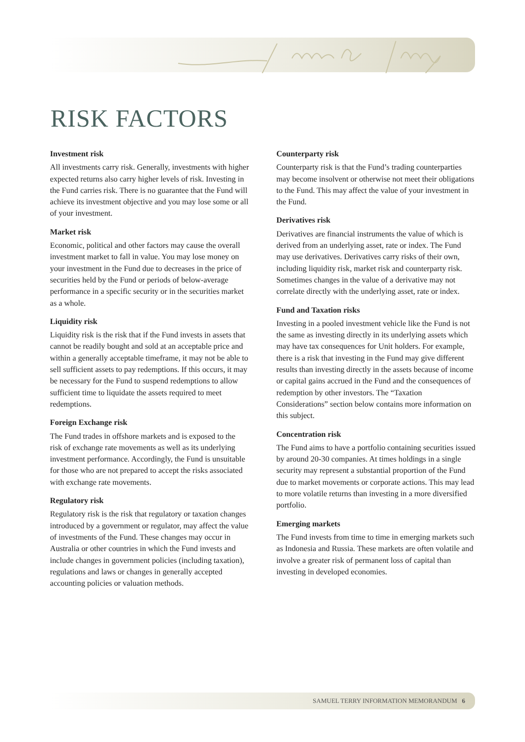RISK FACTORS
Investment risk
All investments carry risk. Generally, investments with higher expected returns also carry higher levels of risk. Investing in the Fund carries risk. There is no guarantee that the Fund will achieve its investment objective and you may lose some or all of your investment.
Market risk
Economic, political and other factors may cause the overall investment market to fall in value. You may lose money on your investment in the Fund due to decreases in the price of securities held by the Fund or periods of below-average performance in a specific security or in the securities market as a whole.
Liquidity risk
Liquidity risk is the risk that if the Fund invests in assets that cannot be readily bought and sold at an acceptable price and within a generally acceptable timeframe, it may not be able to sell sufficient assets to pay redemptions. If this occurs, it may be necessary for the Fund to suspend redemptions to allow sufficient time to liquidate the assets required to meet redemptions.
Foreign Exchange risk
The Fund trades in offshore markets and is exposed to the risk of exchange rate movements as well as its underlying investment performance. Accordingly, the Fund is unsuitable for those who are not prepared to accept the risks associated with exchange rate movements.
Regulatory risk
Regulatory risk is the risk that regulatory or taxation changes introduced by a government or regulator, may affect the value of investments of the Fund. These changes may occur in Australia or other countries in which the Fund invests and include changes in government policies (including taxation), regulations and laws or changes in generally accepted accounting policies or valuation methods.
Counterparty risk
Counterparty risk is that the Fund’s trading counterparties may become insolvent or otherwise not meet their obligations to the Fund. This may affect the value of your investment in the Fund.
Derivatives risk
Derivatives are financial instruments the value of which is derived from an underlying asset, rate or index. The Fund may use derivatives. Derivatives carry risks of their own, including liquidity risk, market risk and counterparty risk. Sometimes changes in the value of a derivative may not correlate directly with the underlying asset, rate or index.
Fund and Taxation risks
Investing in a pooled investment vehicle like the Fund is not the same as investing directly in its underlying assets which may have tax consequences for Unit holders. For example, there is a risk that investing in the Fund may give different results than investing directly in the assets because of income or capital gains accrued in the Fund and the consequences of redemption by other investors. The “Taxation Considerations” section below contains more information on this subject.
Concentration risk
The Fund aims to have a portfolio containing securities issued by around 20-30 companies. At times holdings in a single security may represent a substantial proportion of the Fund due to market movements or corporate actions. This may lead to more volatile returns than investing in a more diversified portfolio.
Emerging markets
The Fund invests from time to time in emerging markets such as Indonesia and Russia. These markets are often volatile and involve a greater risk of permanent loss of capital than investing in developed economies.
SAMUEL TERRY INFORMATION MEMORANDUM 6